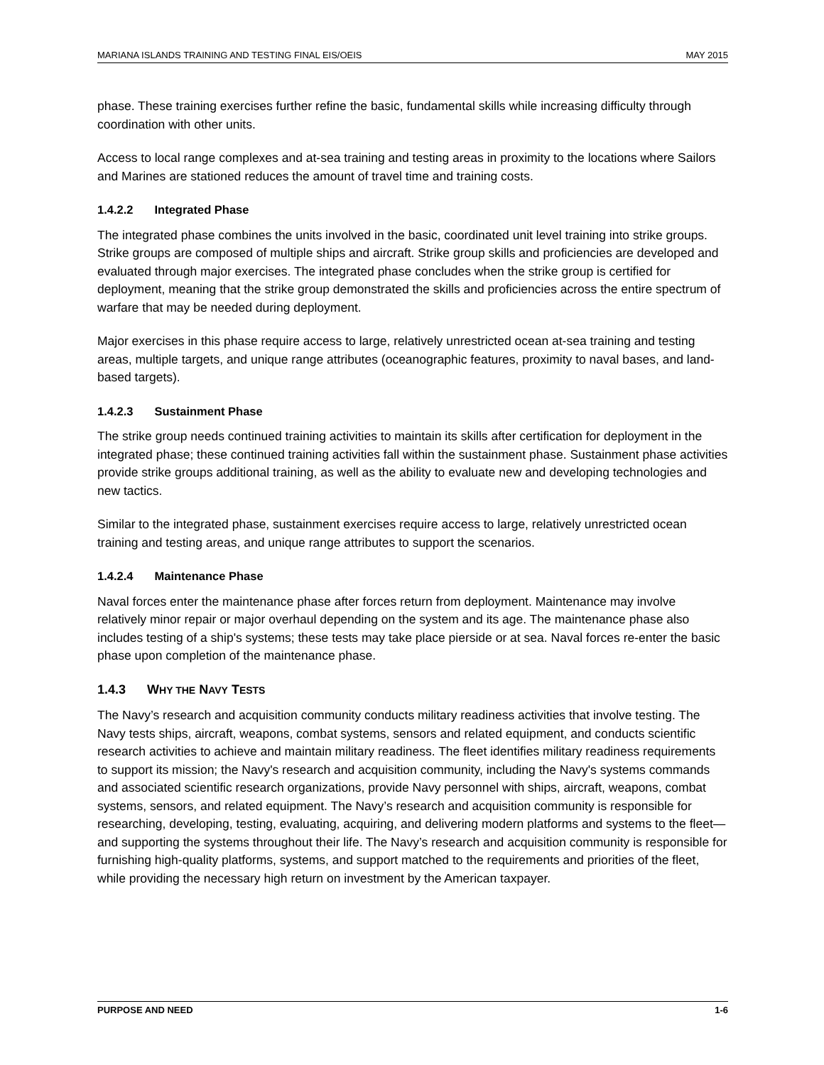MARIANA ISLANDS TRAINING AND TESTING FINAL EIS/OEIS MAY 2015
phase. These training exercises further refine the basic, fundamental skills while increasing difficulty through coordination with other units.
Access to local range complexes and at-sea training and testing areas in proximity to the locations where Sailors and Marines are stationed reduces the amount of travel time and training costs.
1.4.2.2 Integrated Phase
The integrated phase combines the units involved in the basic, coordinated unit level training into strike groups. Strike groups are composed of multiple ships and aircraft. Strike group skills and proficiencies are developed and evaluated through major exercises. The integrated phase concludes when the strike group is certified for deployment, meaning that the strike group demonstrated the skills and proficiencies across the entire spectrum of warfare that may be needed during deployment.
Major exercises in this phase require access to large, relatively unrestricted ocean at-sea training and testing areas, multiple targets, and unique range attributes (oceanographic features, proximity to naval bases, and land-based targets).
1.4.2.3 Sustainment Phase
The strike group needs continued training activities to maintain its skills after certification for deployment in the integrated phase; these continued training activities fall within the sustainment phase. Sustainment phase activities provide strike groups additional training, as well as the ability to evaluate new and developing technologies and new tactics.
Similar to the integrated phase, sustainment exercises require access to large, relatively unrestricted ocean training and testing areas, and unique range attributes to support the scenarios.
1.4.2.4 Maintenance Phase
Naval forces enter the maintenance phase after forces return from deployment. Maintenance may involve relatively minor repair or major overhaul depending on the system and its age. The maintenance phase also includes testing of a ship's systems; these tests may take place pierside or at sea. Naval forces re-enter the basic phase upon completion of the maintenance phase.
1.4.3 WHY THE NAVY TESTS
The Navy’s research and acquisition community conducts military readiness activities that involve testing. The Navy tests ships, aircraft, weapons, combat systems, sensors and related equipment, and conducts scientific research activities to achieve and maintain military readiness. The fleet identifies military readiness requirements to support its mission; the Navy's research and acquisition community, including the Navy's systems commands and associated scientific research organizations, provide Navy personnel with ships, aircraft, weapons, combat systems, sensors, and related equipment. The Navy’s research and acquisition community is responsible for researching, developing, testing, evaluating, acquiring, and delivering modern platforms and systems to the fleet—and supporting the systems throughout their life. The Navy’s research and acquisition community is responsible for furnishing high-quality platforms, systems, and support matched to the requirements and priorities of the fleet, while providing the necessary high return on investment by the American taxpayer.
PURPOSE AND NEED 1-6